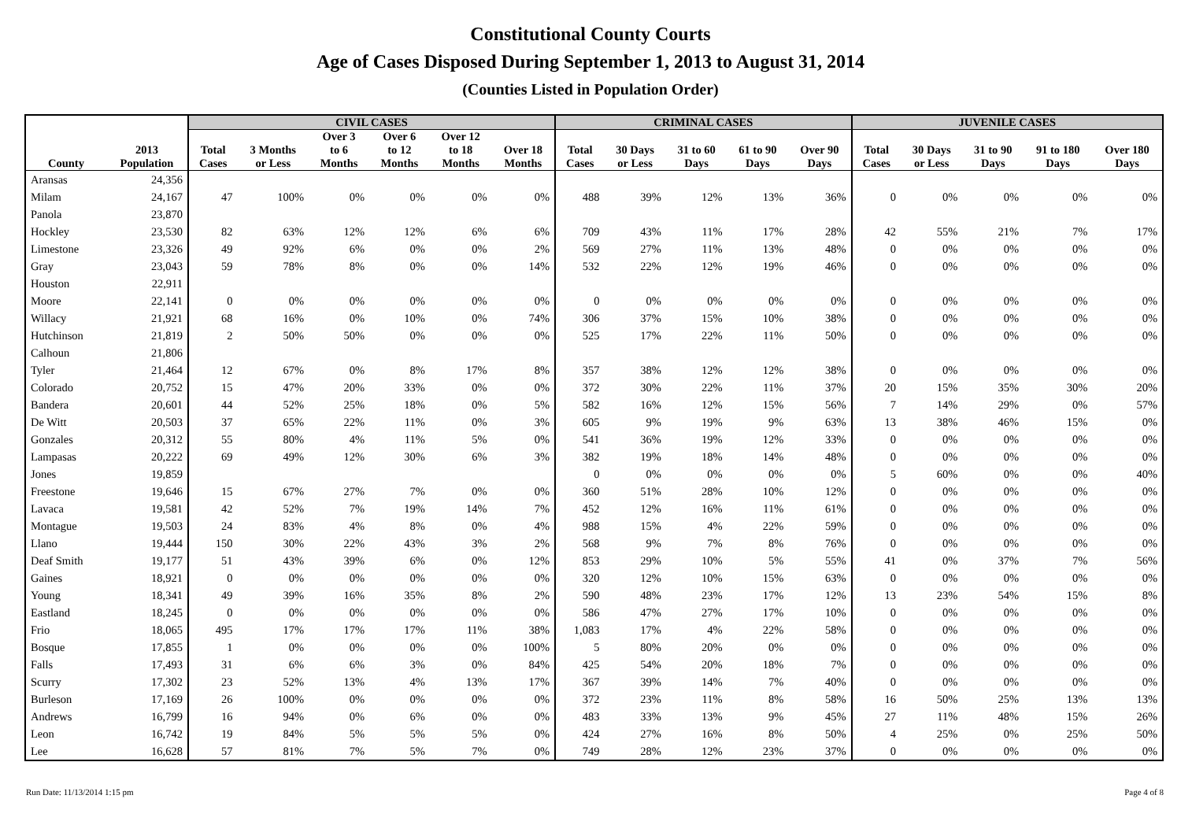Constitutional County Courts
Age of Cases Disposed During September 1, 2013 to August 31, 2014
(Counties Listed in Population Order)
| | | CIVIL CASES | | | | | | CRIMINAL CASES | | | | | JUVENILE CASES | | | | |
| --- | --- | --- | --- | --- | --- | --- | --- | --- | --- | --- | --- | --- | --- | --- | --- | --- | --- |
| | | | | Over 3 | Over 6 | Over 12 | | | | | | | | | | | |
| | 2013 | Total | 3 Months | to 6 | to 12 | to 18 | Over 18 | Total | 30 Days | 31 to 60 | 61 to 90 | Over 90 | Total | 30 Days | 31 to 90 | 91 to 180 | Over 180 |
| County | Population | Cases | or Less | Months | Months | Months | Months | Cases | or Less | Days | Days | Days | Cases | or Less | Days | Days | Days |
| Aransas | 24,356 | | | | | | | | | | | | | | | | |
| Milam | 24,167 | 47 | 100% | 0% | 0% | 0% | 0% | 488 | 39% | 12% | 13% | 36% | 0 | 0% | 0% | 0% | 0% |
| Panola | 23,870 | | | | | | | | | | | | | | | | |
| Hockley | 23,530 | 82 | 63% | 12% | 12% | 6% | 6% | 709 | 43% | 11% | 17% | 28% | 42 | 55% | 21% | 7% | 17% |
| Limestone | 23,326 | 49 | 92% | 6% | 0% | 0% | 2% | 569 | 27% | 11% | 13% | 48% | 0 | 0% | 0% | 0% | 0% |
| Gray | 23,043 | 59 | 78% | 8% | 0% | 0% | 14% | 532 | 22% | 12% | 19% | 46% | 0 | 0% | 0% | 0% | 0% |
| Houston | 22,911 | | | | | | | | | | | | | | | | |
| Moore | 22,141 | 0 | 0% | 0% | 0% | 0% | 0% | 0 | 0% | 0% | 0% | 0% | 0 | 0% | 0% | 0% | 0% |
| Willacy | 21,921 | 68 | 16% | 0% | 10% | 0% | 74% | 306 | 37% | 15% | 10% | 38% | 0 | 0% | 0% | 0% | 0% |
| Hutchinson | 21,819 | 2 | 50% | 50% | 0% | 0% | 0% | 525 | 17% | 22% | 11% | 50% | 0 | 0% | 0% | 0% | 0% |
| Calhoun | 21,806 | | | | | | | | | | | | | | | | |
| Tyler | 21,464 | 12 | 67% | 0% | 8% | 17% | 8% | 357 | 38% | 12% | 12% | 38% | 0 | 0% | 0% | 0% | 0% |
| Colorado | 20,752 | 15 | 47% | 20% | 33% | 0% | 0% | 372 | 30% | 22% | 11% | 37% | 20 | 15% | 35% | 30% | 20% |
| Bandera | 20,601 | 44 | 52% | 25% | 18% | 0% | 5% | 582 | 16% | 12% | 15% | 56% | 7 | 14% | 29% | 0% | 57% |
| De Witt | 20,503 | 37 | 65% | 22% | 11% | 0% | 3% | 605 | 9% | 19% | 9% | 63% | 13 | 38% | 46% | 15% | 0% |
| Gonzales | 20,312 | 55 | 80% | 4% | 11% | 5% | 0% | 541 | 36% | 19% | 12% | 33% | 0 | 0% | 0% | 0% | 0% |
| Lampasas | 20,222 | 69 | 49% | 12% | 30% | 6% | 3% | 382 | 19% | 18% | 14% | 48% | 0 | 0% | 0% | 0% | 0% |
| Jones | 19,859 | | | | | | | 0 | 0% | 0% | 0% | 0% | 5 | 60% | 0% | 0% | 40% |
| Freestone | 19,646 | 15 | 67% | 27% | 7% | 0% | 0% | 360 | 51% | 28% | 10% | 12% | 0 | 0% | 0% | 0% | 0% |
| Lavaca | 19,581 | 42 | 52% | 7% | 19% | 14% | 7% | 452 | 12% | 16% | 11% | 61% | 0 | 0% | 0% | 0% | 0% |
| Montague | 19,503 | 24 | 83% | 4% | 8% | 0% | 4% | 988 | 15% | 4% | 22% | 59% | 0 | 0% | 0% | 0% | 0% |
| Llano | 19,444 | 150 | 30% | 22% | 43% | 3% | 2% | 568 | 9% | 7% | 8% | 76% | 0 | 0% | 0% | 0% | 0% |
| Deaf Smith | 19,177 | 51 | 43% | 39% | 6% | 0% | 12% | 853 | 29% | 10% | 5% | 55% | 41 | 0% | 37% | 7% | 56% |
| Gaines | 18,921 | 0 | 0% | 0% | 0% | 0% | 0% | 320 | 12% | 10% | 15% | 63% | 0 | 0% | 0% | 0% | 0% |
| Young | 18,341 | 49 | 39% | 16% | 35% | 8% | 2% | 590 | 48% | 23% | 17% | 12% | 13 | 23% | 54% | 15% | 8% |
| Eastland | 18,245 | 0 | 0% | 0% | 0% | 0% | 0% | 586 | 47% | 27% | 17% | 10% | 0 | 0% | 0% | 0% | 0% |
| Frio | 18,065 | 495 | 17% | 17% | 17% | 11% | 38% | 1,083 | 17% | 4% | 22% | 58% | 0 | 0% | 0% | 0% | 0% |
| Bosque | 17,855 | 1 | 0% | 0% | 0% | 0% | 100% | 5 | 80% | 20% | 0% | 0% | 0 | 0% | 0% | 0% | 0% |
| Falls | 17,493 | 31 | 6% | 6% | 3% | 0% | 84% | 425 | 54% | 20% | 18% | 7% | 0 | 0% | 0% | 0% | 0% |
| Scurry | 17,302 | 23 | 52% | 13% | 4% | 13% | 17% | 367 | 39% | 14% | 7% | 40% | 0 | 0% | 0% | 0% | 0% |
| Burleson | 17,169 | 26 | 100% | 0% | 0% | 0% | 0% | 372 | 23% | 11% | 8% | 58% | 16 | 50% | 25% | 13% | 13% |
| Andrews | 16,799 | 16 | 94% | 0% | 6% | 0% | 0% | 483 | 33% | 13% | 9% | 45% | 27 | 11% | 48% | 15% | 26% |
| Leon | 16,742 | 19 | 84% | 5% | 5% | 5% | 0% | 424 | 27% | 16% | 8% | 50% | 4 | 25% | 0% | 25% | 50% |
| Lee | 16,628 | 57 | 81% | 7% | 5% | 7% | 0% | 749 | 28% | 12% | 23% | 37% | 0 | 0% | 0% | 0% | 0% |
Run Date: 11/13/2014 1:15 pm Page 4 of 8